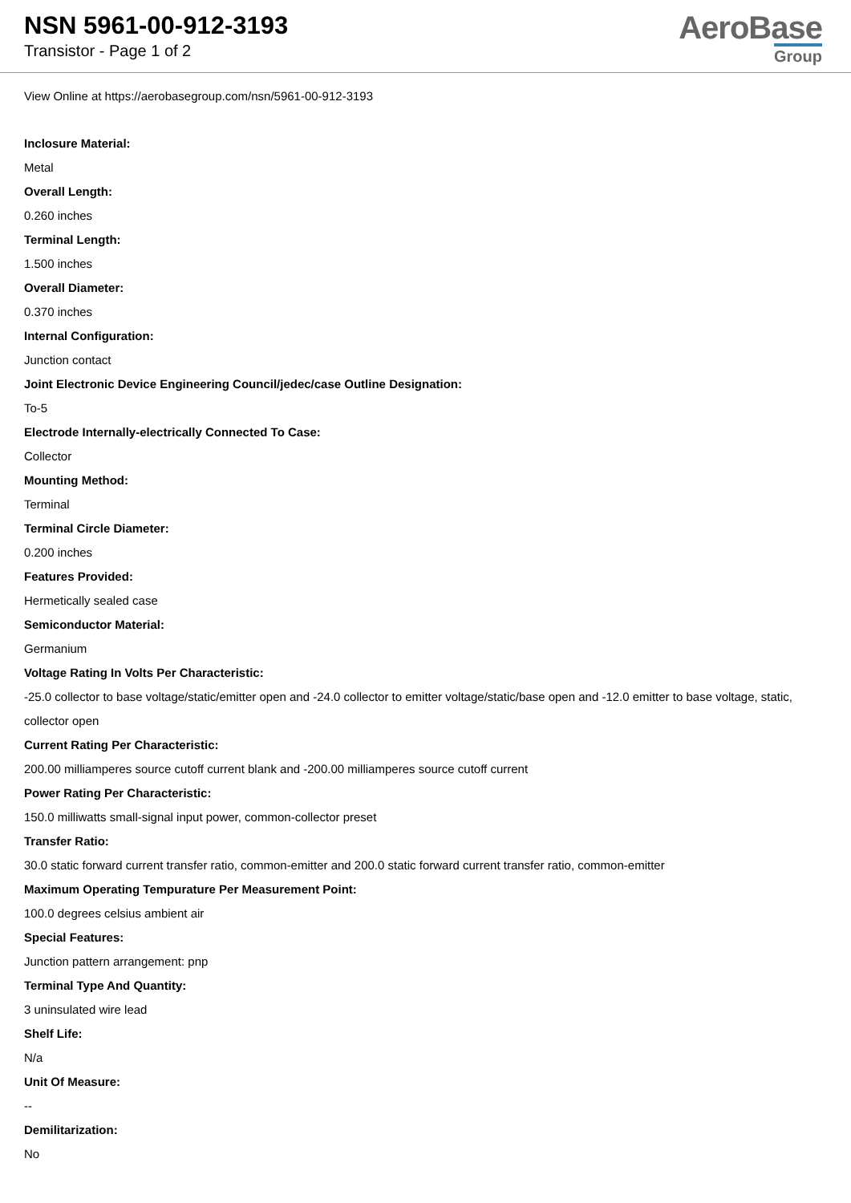NSN 5961-00-912-3193
Transistor - Page 1 of 2
AeroBase
Group
View Online at https://aerobasegroup.com/nsn/5961-00-912-3193
Inclosure Material:
Metal
Overall Length:
0.260 inches
Terminal Length:
1.500 inches
Overall Diameter:
0.370 inches
Internal Configuration:
Junction contact
Joint Electronic Device Engineering Council/jedec/case Outline Designation:
To-5
Electrode Internally-electrically Connected To Case:
Collector
Mounting Method:
Terminal
Terminal Circle Diameter:
0.200 inches
Features Provided:
Hermetically sealed case
Semiconductor Material:
Germanium
Voltage Rating In Volts Per Characteristic:
-25.0 collector to base voltage/static/emitter open and -24.0 collector to emitter voltage/static/base open and -12.0 emitter to base voltage, static, collector open
Current Rating Per Characteristic:
200.00 milliamperes source cutoff current blank and -200.00 milliamperes source cutoff current
Power Rating Per Characteristic:
150.0 milliwatts small-signal input power, common-collector preset
Transfer Ratio:
30.0 static forward current transfer ratio, common-emitter and 200.0 static forward current transfer ratio, common-emitter
Maximum Operating Tempurature Per Measurement Point:
100.0 degrees celsius ambient air
Special Features:
Junction pattern arrangement: pnp
Terminal Type And Quantity:
3 uninsulated wire lead
Shelf Life:
N/a
Unit Of Measure:
--
Demilitarization:
No